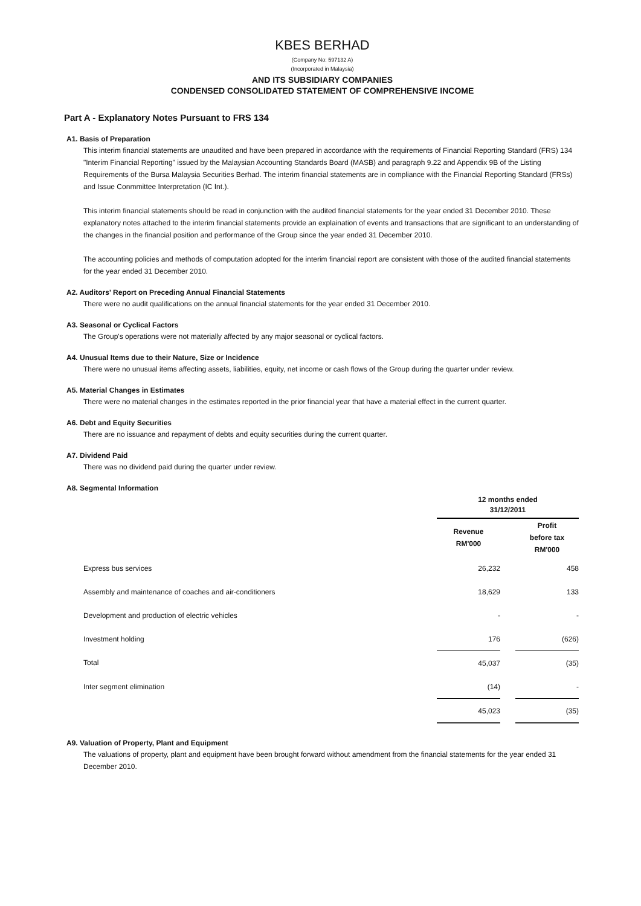KBES BERHAD
(Company No: 597132 A)
(Incorporated in Malaysia)
AND ITS SUBSIDIARY COMPANIES
CONDENSED CONSOLIDATED STATEMENT OF COMPREHENSIVE INCOME
Part A - Explanatory Notes Pursuant to FRS 134
A1. Basis of Preparation
This interim financial statements are unaudited and have been prepared in accordance with the requirements of Financial Reporting Standard (FRS) 134 "Interim Financial Reporting" issued by the Malaysian Accounting Standards Board (MASB) and paragraph 9.22 and Appendix 9B of the Listing Requirements of the Bursa Malaysia Securities Berhad. The interim financial statements are in compliance with the Financial Reporting Standard (FRSs) and Issue Conmmittee Interpretation (IC Int.).
This interim financial statements should be read in conjunction with the audited financial statements for the year ended 31 December 2010. These explanatory notes attached to the interim financial statements provide an explaination of events and transactions that are significant to an understanding of the changes in the financial position and performance of the Group since the year ended 31 December 2010.
The accounting policies and methods of computation adopted for the interim financial report are consistent with those of the audited financial statements for the year ended 31 December 2010.
A2. Auditors' Report on Preceding Annual Financial Statements
There were no audit qualifications on the annual financial statements for the year ended 31 December 2010.
A3. Seasonal or Cyclical Factors
The Group's operations were not materially affected by any major seasonal or cyclical factors.
A4. Unusual Items due to their Nature, Size or Incidence
There were no unusual items affecting assets, liabilities, equity, net income or cash flows of the Group during the quarter under review.
A5. Material Changes in Estimates
There were no material changes in the estimates reported in the prior financial year that have a material effect in the current quarter.
A6. Debt and Equity Securities
There are no issuance and repayment of debts and equity securities during the current quarter.
A7. Dividend Paid
There was no dividend paid during the quarter under review.
A8. Segmental Information
| | 12 months ended 31/12/2011 | | |
| --- | --- | --- | --- |
| | Revenue RM'000 | | Profit before tax RM'000 |
| Express bus services | 26,232 | | 458 |
| Assembly and maintenance of coaches and air-conditioners | 18,629 | | 133 |
| Development and production of electric vehicles | - | | - |
| Investment holding | 176 | | (626) |
| Total | 45,037 | | (35) |
| Inter segment elimination | (14) | | - |
| | 45,023 | | (35) |
A9. Valuation of Property, Plant and Equipment
The valuations of property, plant and equipment have been brought forward without amendment from the financial statements for the year ended 31 December 2010.